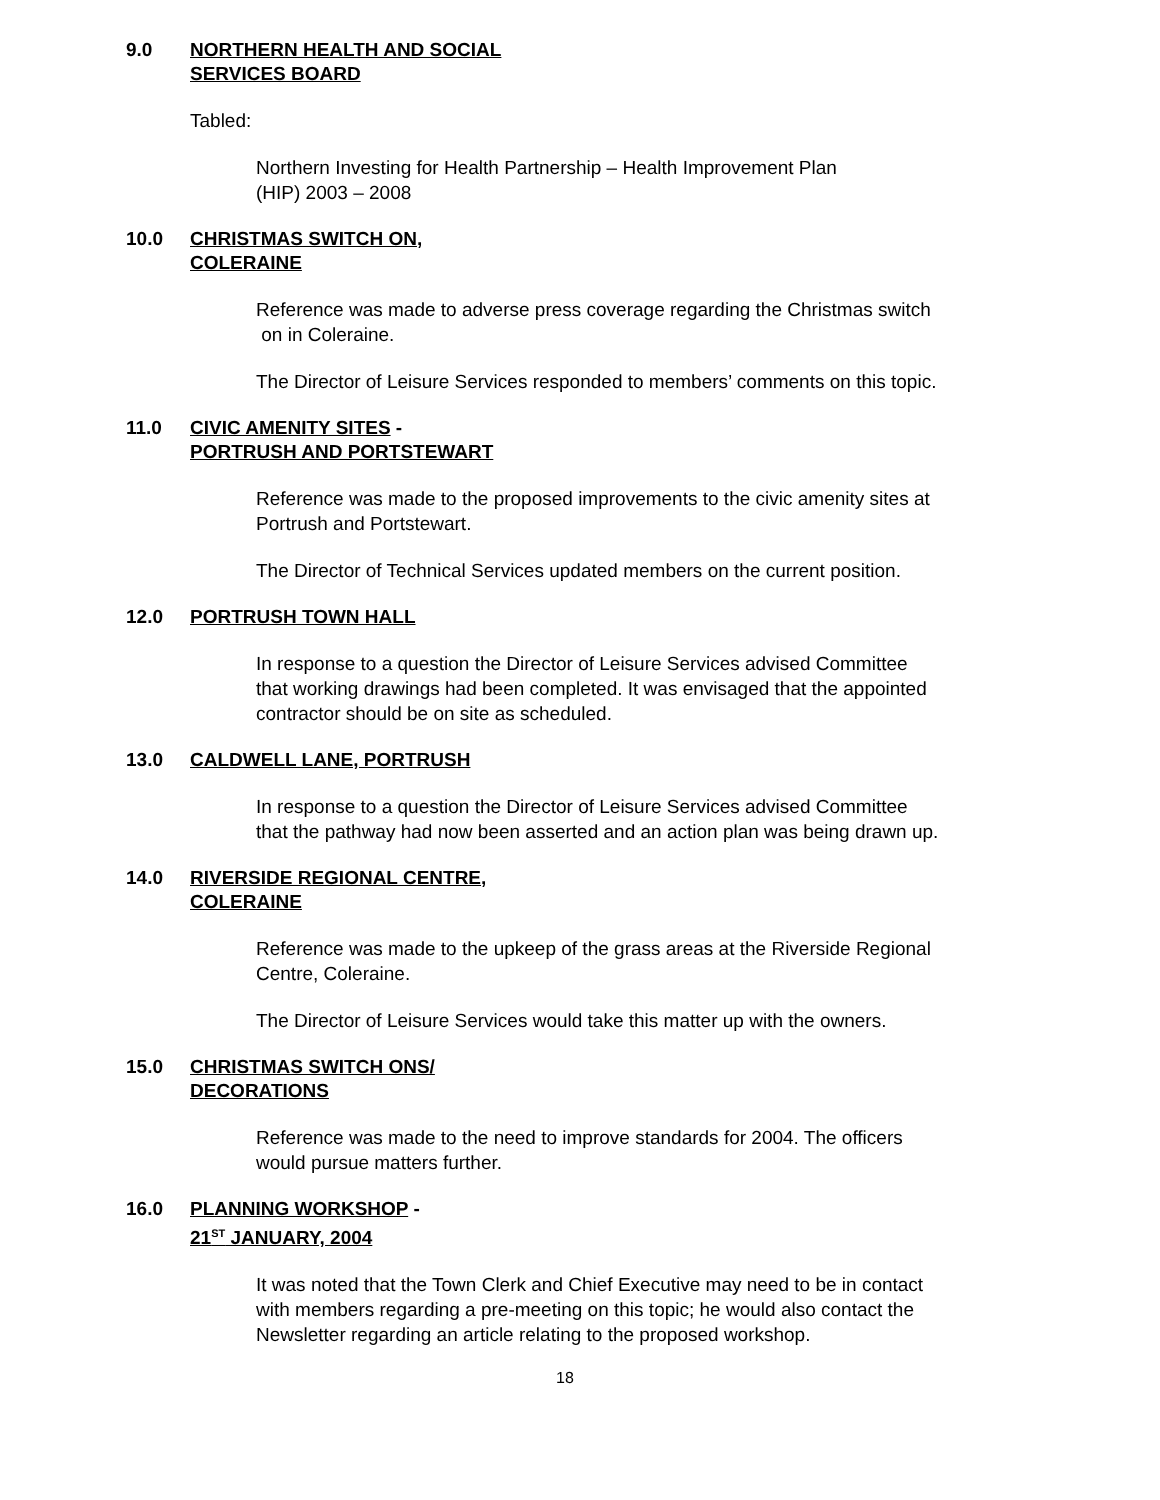9.0 NORTHERN HEALTH AND SOCIAL
SERVICES BOARD
Tabled:
Northern Investing for Health Partnership – Health Improvement Plan
(HIP) 2003 – 2008
10.0 CHRISTMAS SWITCH ON,
COLERAINE
Reference was made to adverse press coverage regarding the Christmas switch
on in Coleraine.
The Director of Leisure Services responded to members’ comments on this topic.
11.0 CIVIC AMENITY SITES -
PORTRUSH AND PORTSTEWART
Reference was made to the proposed improvements to the civic amenity sites at
Portrush and Portstewart.
The Director of Technical Services updated members on the current position.
12.0 PORTRUSH TOWN HALL
In response to a question the Director of Leisure Services advised Committee
that working drawings had been completed. It was envisaged that the appointed
contractor should be on site as scheduled.
13.0 CALDWELL LANE, PORTRUSH
In response to a question the Director of Leisure Services advised Committee
that the pathway had now been asserted and an action plan was being drawn up.
14.0 RIVERSIDE REGIONAL CENTRE,
COLERAINE
Reference was made to the upkeep of the grass areas at the Riverside Regional
Centre, Coleraine.
The Director of Leisure Services would take this matter up with the owners.
15.0 CHRISTMAS SWITCH ONS/
DECORATIONS
Reference was made to the need to improve standards for 2004. The officers
would pursue matters further.
16.0 PLANNING WORKSHOP -
21<sup>ST</sup> JANUARY, 2004
It was noted that the Town Clerk and Chief Executive may need to be in contact
with members regarding a pre-meeting on this topic; he would also contact the
Newsletter regarding an article relating to the proposed workshop.
18